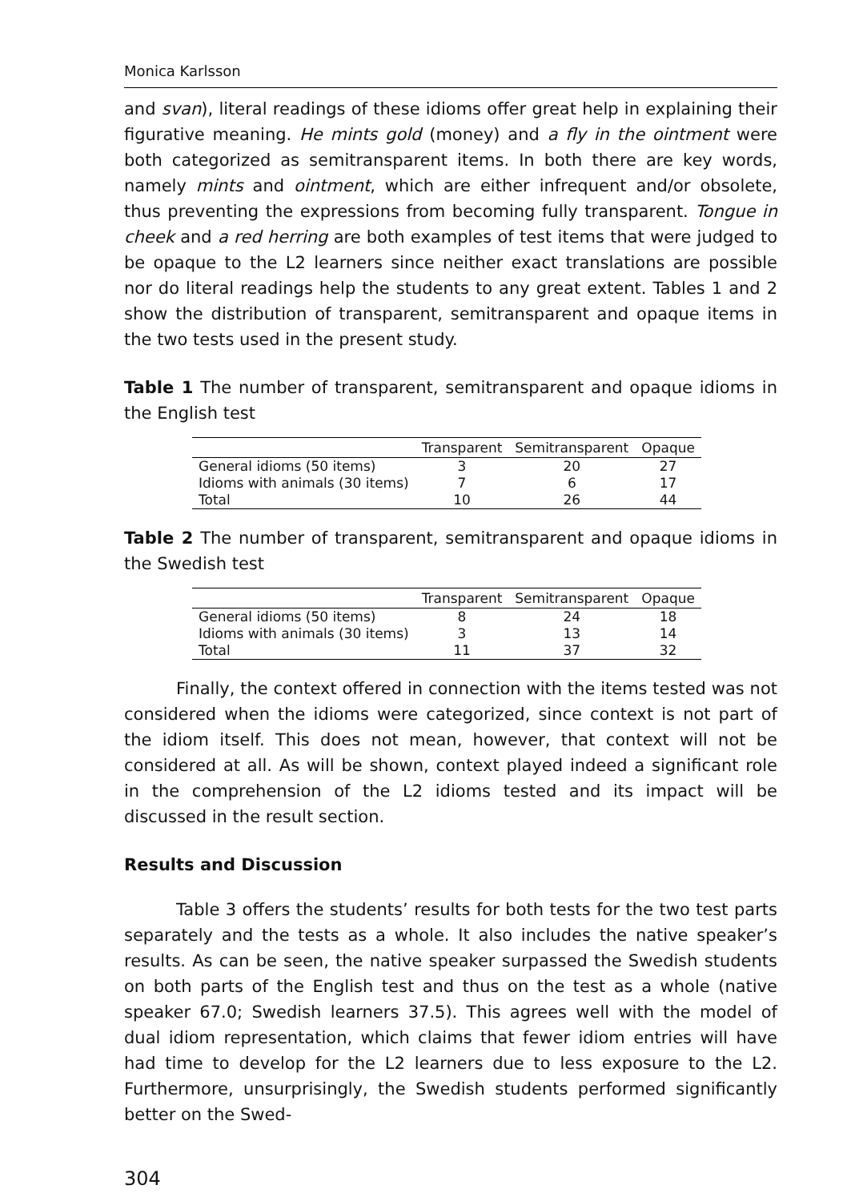Monica Karlsson
and svan), literal readings of these idioms offer great help in explaining their figurative meaning. He mints gold (money) and a fly in the ointment were both categorized as semitransparent items. In both there are key words, namely mints and ointment, which are either infrequent and/or obsolete, thus preventing the expressions from becoming fully transparent. Tongue in cheek and a red herring are both examples of test items that were judged to be opaque to the L2 learners since neither exact translations are possible nor do literal readings help the students to any great extent. Tables 1 and 2 show the distribution of transparent, semitransparent and opaque items in the two tests used in the present study.
Table 1 The number of transparent, semitransparent and opaque idioms in the English test
| | Transparent | Semitransparent | Opaque |
| --- | --- | --- | --- |
| General idioms (50 items) | 3 | 20 | 27 |
| Idioms with animals (30 items) | 7 | 6 | 17 |
| Total | 10 | 26 | 44 |
Table 2 The number of transparent, semitransparent and opaque idioms in the Swedish test
| | Transparent | Semitransparent | Opaque |
| --- | --- | --- | --- |
| General idioms (50 items) | 8 | 24 | 18 |
| Idioms with animals (30 items) | 3 | 13 | 14 |
| Total | 11 | 37 | 32 |
Finally, the context offered in connection with the items tested was not considered when the idioms were categorized, since context is not part of the idiom itself. This does not mean, however, that context will not be considered at all. As will be shown, context played indeed a significant role in the comprehension of the L2 idioms tested and its impact will be discussed in the result section.
Results and Discussion
Table 3 offers the students’ results for both tests for the two test parts separately and the tests as a whole. It also includes the native speaker’s results. As can be seen, the native speaker surpassed the Swedish students on both parts of the English test and thus on the test as a whole (native speaker 67.0; Swedish learners 37.5). This agrees well with the model of dual idiom representation, which claims that fewer idiom entries will have had time to develop for the L2 learners due to less exposure to the L2. Furthermore, unsurprisingly, the Swedish students performed significantly better on the Swed-
304